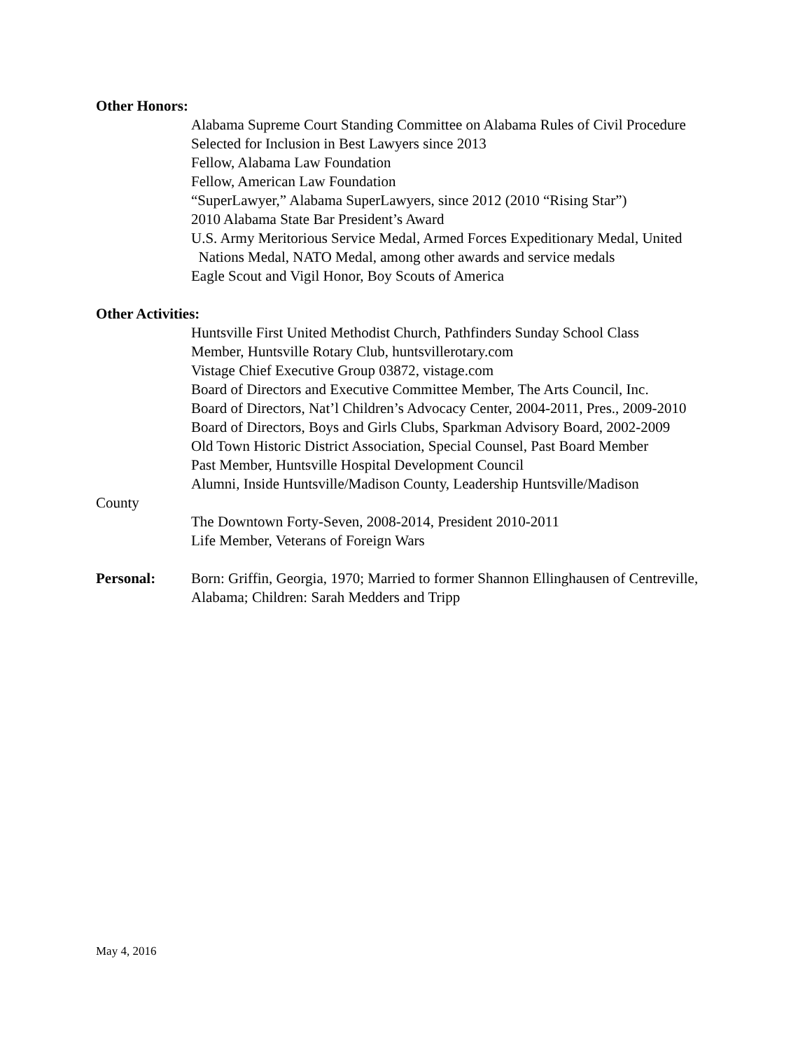Other Honors:
Alabama Supreme Court Standing Committee on Alabama Rules of Civil Procedure
Selected for Inclusion in Best Lawyers since 2013
Fellow, Alabama Law Foundation
Fellow, American Law Foundation
“SuperLawyer,” Alabama SuperLawyers, since 2012 (2010 “Rising Star”)
2010 Alabama State Bar President’s Award
U.S. Army Meritorious Service Medal, Armed Forces Expeditionary Medal, United
Nations Medal, NATO Medal, among other awards and service medals
Eagle Scout and Vigil Honor, Boy Scouts of America
Other Activities:
Huntsville First United Methodist Church, Pathfinders Sunday School Class
Member, Huntsville Rotary Club, huntsvillerotary.com
Vistage Chief Executive Group 03872, vistage.com
Board of Directors and Executive Committee Member, The Arts Council, Inc.
Board of Directors, Nat’l Children’s Advocacy Center, 2004-2011, Pres., 2009-2010
Board of Directors, Boys and Girls Clubs, Sparkman Advisory Board, 2002-2009
Old Town Historic District Association, Special Counsel, Past Board Member
Past Member, Huntsville Hospital Development Council
Alumni, Inside Huntsville/Madison County, Leadership Huntsville/Madison
County
The Downtown Forty-Seven, 2008-2014, President 2010-2011
Life Member, Veterans of Foreign Wars
Personal: Born: Griffin, Georgia, 1970; Married to former Shannon Ellinghausen of Centreville, Alabama; Children: Sarah Medders and Tripp
May 4, 2016